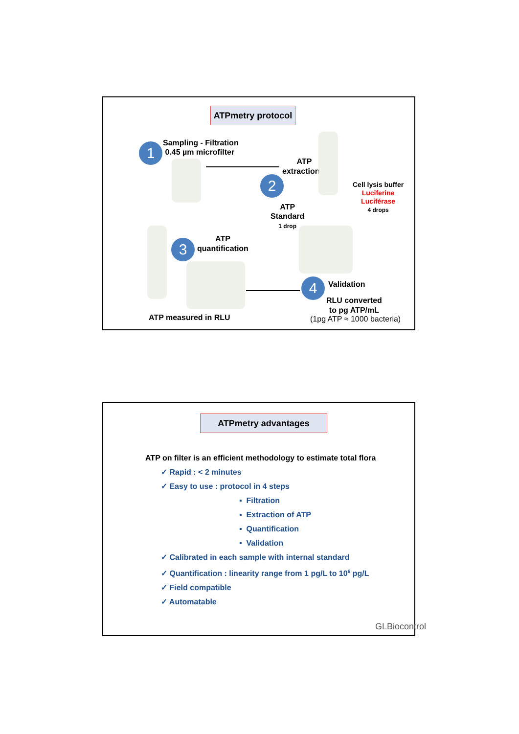ATPmetry protocol
1
Sampling - Filtration
0.45 µm microfilter
ATP
extraction
2
Cell lysis buffer
Luciferine
Luciférase
4 drops
ATP
Standard
1 drop
3
ATP
quantification
4 Validation
RLU converted
to pg ATP/mL
(1pg ATP ≈ 1000 bacteria)
ATP measured in RLU
ATPmetry advantages
ATP on filter is an efficient methodology to estimate total flora
✓ Rapid : < 2 minutes
✓ Easy to use : protocol in 4 steps
▪ Filtration
▪ Extraction of ATP
▪ Quantification
▪ Validation
✓ Calibrated in each sample with internal standard
✓ Quantification : linearity range from 1 pg/L to 10<sup>6</sup> pg/L
✓ Field compatible
✓ Automatable
GLBiocontrol